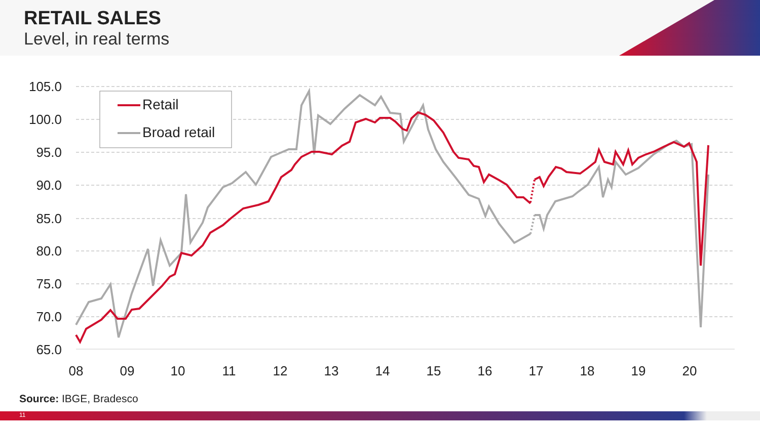RETAIL SALES
Level, in real terms
105.0
100.0
95.0
90.0
85.0
80.0
75.0
70.0
65.0
08
09
10
11
12
13
14
15
16
17
18
19
20
Retail
Broad retail
Source: IBGE, Bradesco
11